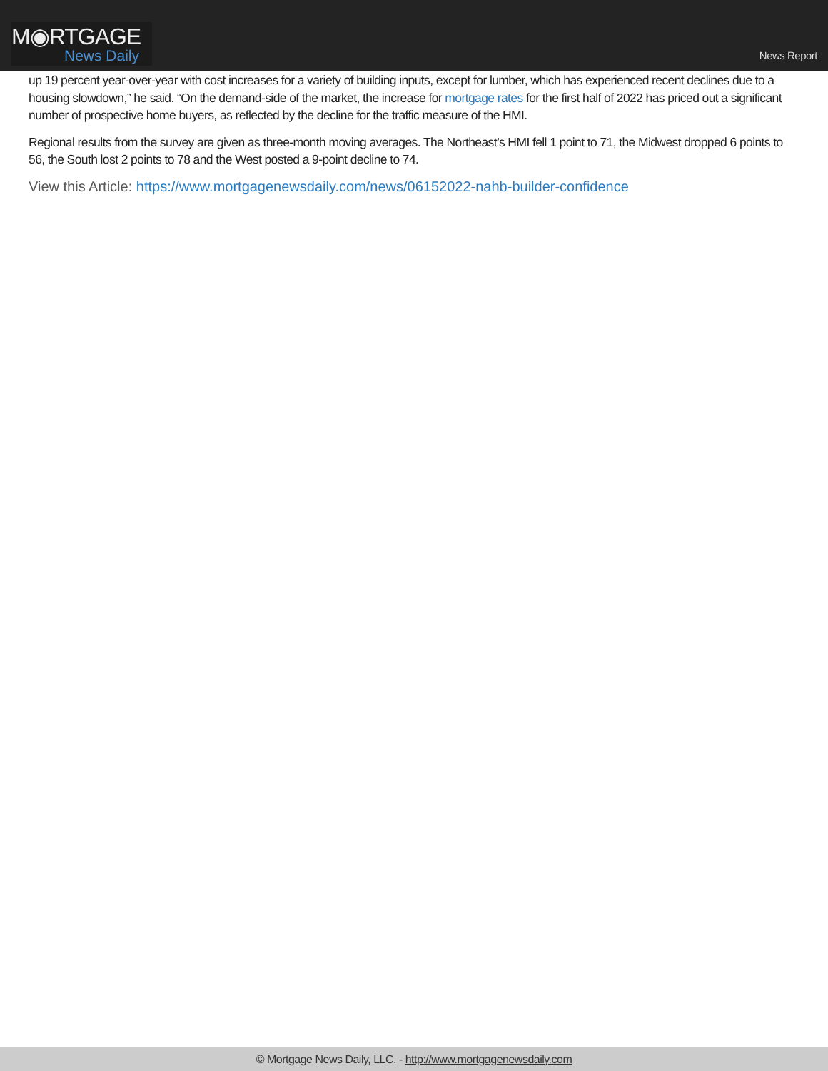M◉RTGAGE
News Daily
News Report
up 19 percent year-over-year with cost increases for a variety of building inputs, except for lumber, which has experienced recent declines due to a housing slowdown,” he said. “On the demand-side of the market, the increase for mortgage rates for the first half of 2022 has priced out a significant number of prospective home buyers, as reflected by the decline for the traffic measure of the HMI.
Regional results from the survey are given as three-month moving averages. The Northeast’s HMI fell 1 point to 71, the Midwest dropped 6 points to 56, the South lost 2 points to 78 and the West posted a 9-point decline to 74.
View this Article: https://www.mortgagenewsdaily.com/news/06152022-nahb-builder-confidence
© Mortgage News Daily, LLC. - http://www.mortgagenewsdaily.com